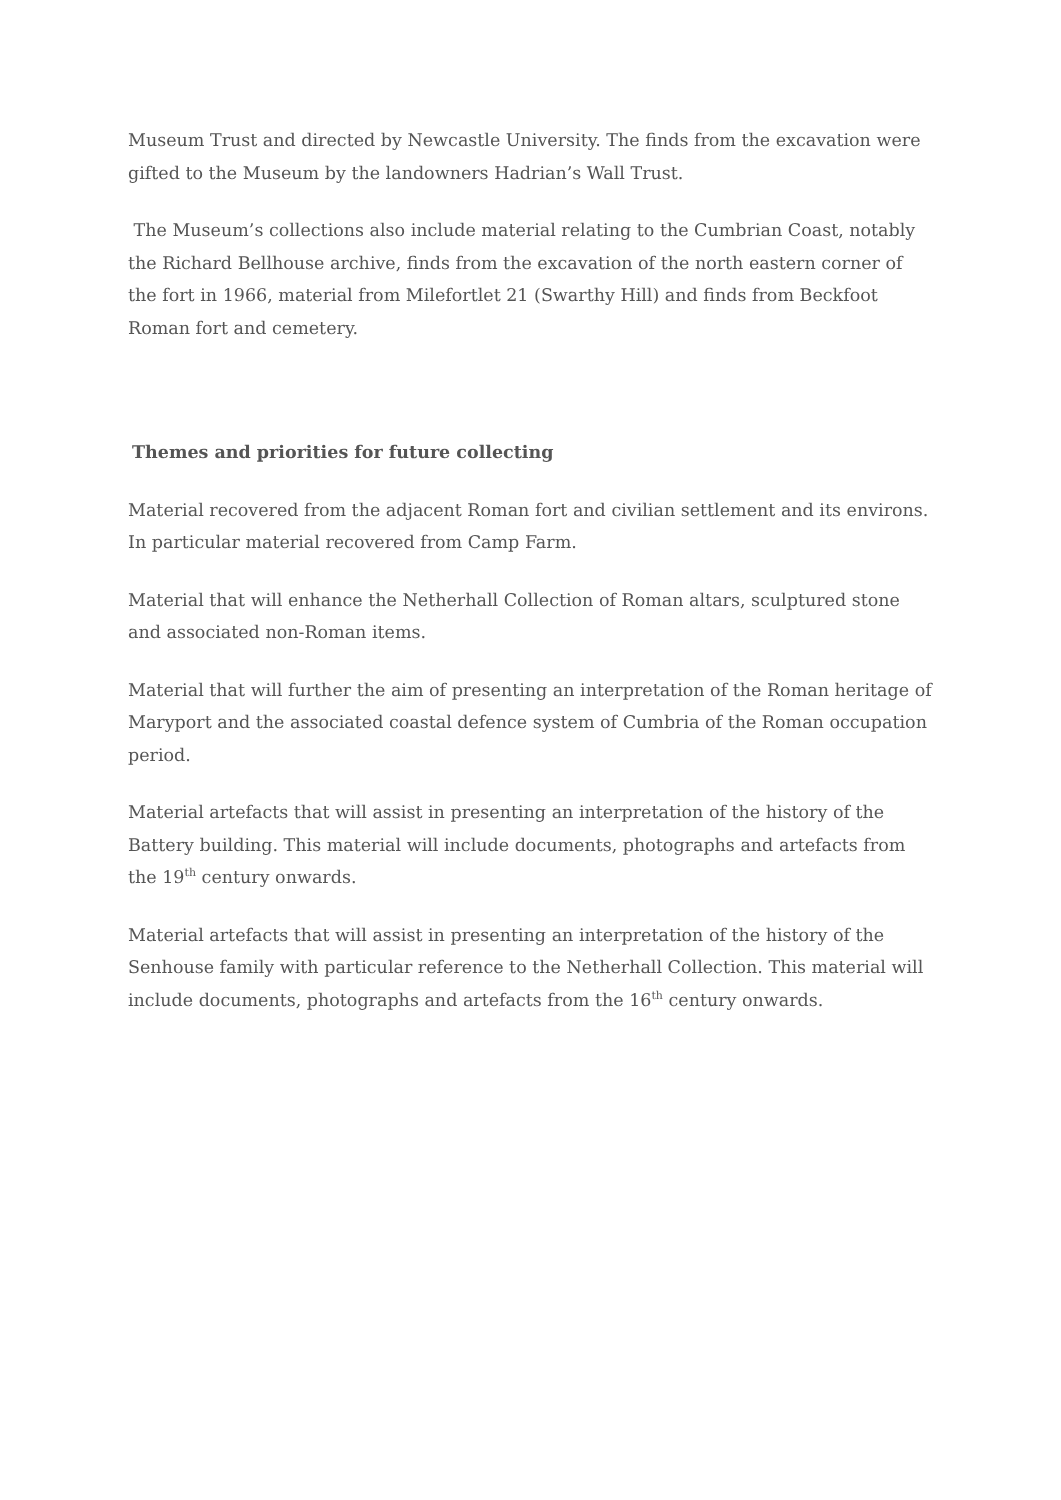Museum Trust and directed by Newcastle University. The finds from the excavation were gifted to the Museum by the landowners Hadrian’s Wall Trust.
The Museum’s collections also include material relating to the Cumbrian Coast, notably the Richard Bellhouse archive, finds from the excavation of the north eastern corner of the fort in 1966, material from Milefortlet 21 (Swarthy Hill) and finds from Beckfoot Roman fort and cemetery.
Themes and priorities for future collecting
Material recovered from the adjacent Roman fort and civilian settlement and its environs. In particular material recovered from Camp Farm.
Material that will enhance the Netherhall Collection of Roman altars, sculptured stone and associated non-Roman items.
Material that will further the aim of presenting an interpretation of the Roman heritage of Maryport and the associated coastal defence system of Cumbria of the Roman occupation period.
Material artefacts that will assist in presenting an interpretation of the history of the Battery building. This material will include documents, photographs and artefacts from the 19<sup>th</sup> century onwards.
Material artefacts that will assist in presenting an interpretation of the history of the Senhouse family with particular reference to the Netherhall Collection. This material will include documents, photographs and artefacts from the 16<sup>th</sup> century onwards.